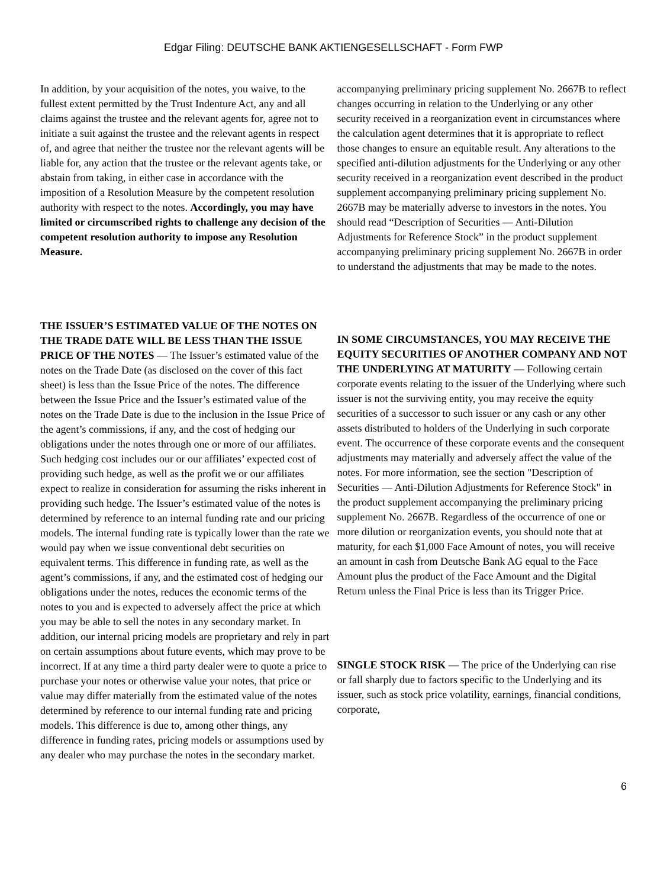Edgar Filing: DEUTSCHE BANK AKTIENGESELLSCHAFT - Form FWP
In addition, by your acquisition of the notes, you waive, to the fullest extent permitted by the Trust Indenture Act, any and all claims against the trustee and the relevant agents for, agree not to initiate a suit against the trustee and the relevant agents in respect of, and agree that neither the trustee nor the relevant agents will be liable for, any action that the trustee or the relevant agents take, or abstain from taking, in either case in accordance with the imposition of a Resolution Measure by the competent resolution authority with respect to the notes. Accordingly, you may have limited or circumscribed rights to challenge any decision of the competent resolution authority to impose any Resolution Measure.
THE ISSUER’S ESTIMATED VALUE OF THE NOTES ON THE TRADE DATE WILL BE LESS THAN THE ISSUE PRICE OF THE NOTES — The Issuer’s estimated value of the notes on the Trade Date (as disclosed on the cover of this fact sheet) is less than the Issue Price of the notes. The difference between the Issue Price and the Issuer’s estimated value of the notes on the Trade Date is due to the inclusion in the Issue Price of the agent’s commissions, if any, and the cost of hedging our obligations under the notes through one or more of our affiliates. Such hedging cost includes our or our affiliates’ expected cost of providing such hedge, as well as the profit we or our affiliates expect to realize in consideration for assuming the risks inherent in providing such hedge. The Issuer’s estimated value of the notes is determined by reference to an internal funding rate and our pricing models. The internal funding rate is typically lower than the rate we would pay when we issue conventional debt securities on equivalent terms. This difference in funding rate, as well as the agent’s commissions, if any, and the estimated cost of hedging our obligations under the notes, reduces the economic terms of the notes to you and is expected to adversely affect the price at which you may be able to sell the notes in any secondary market. In addition, our internal pricing models are proprietary and rely in part on certain assumptions about future events, which may prove to be incorrect. If at any time a third party dealer were to quote a price to purchase your notes or otherwise value your notes, that price or value may differ materially from the estimated value of the notes determined by reference to our internal funding rate and pricing models. This difference is due to, among other things, any difference in funding rates, pricing models or assumptions used by any dealer who may purchase the notes in the secondary market.
accompanying preliminary pricing supplement No. 2667B to reflect changes occurring in relation to the Underlying or any other security received in a reorganization event in circumstances where the calculation agent determines that it is appropriate to reflect those changes to ensure an equitable result. Any alterations to the specified anti-dilution adjustments for the Underlying or any other security received in a reorganization event described in the product supplement accompanying preliminary pricing supplement No. 2667B may be materially adverse to investors in the notes. You should read “Description of Securities — Anti-Dilution Adjustments for Reference Stock” in the product supplement accompanying preliminary pricing supplement No. 2667B in order to understand the adjustments that may be made to the notes.
IN SOME CIRCUMSTANCES, YOU MAY RECEIVE THE EQUITY SECURITIES OF ANOTHER COMPANY AND NOT THE UNDERLYING AT MATURITY — Following certain corporate events relating to the issuer of the Underlying where such issuer is not the surviving entity, you may receive the equity securities of a successor to such issuer or any cash or any other assets distributed to holders of the Underlying in such corporate event. The occurrence of these corporate events and the consequent adjustments may materially and adversely affect the value of the notes. For more information, see the section "Description of Securities — Anti-Dilution Adjustments for Reference Stock" in the product supplement accompanying the preliminary pricing supplement No. 2667B. Regardless of the occurrence of one or more dilution or reorganization events, you should note that at maturity, for each $1,000 Face Amount of notes, you will receive an amount in cash from Deutsche Bank AG equal to the Face Amount plus the product of the Face Amount and the Digital Return unless the Final Price is less than its Trigger Price.
SINGLE STOCK RISK — The price of the Underlying can rise or fall sharply due to factors specific to the Underlying and its issuer, such as stock price volatility, earnings, financial conditions, corporate,
6